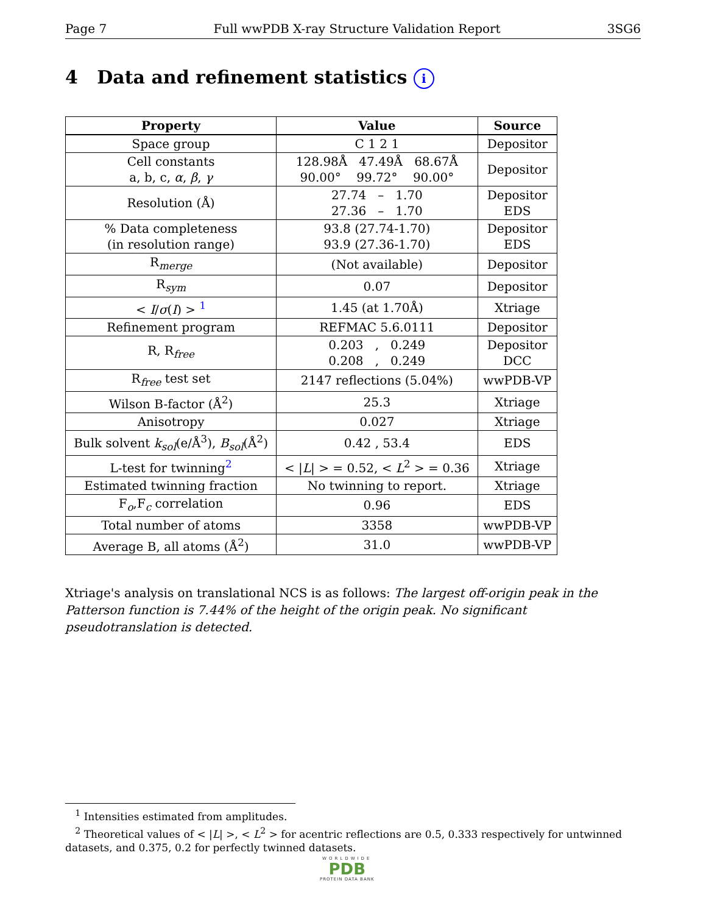Page 7 Full wwPDB X-ray Structure Validation Report 3SG6
4 Data and refinement statistics i
| Property | Value | Source |
| --- | --- | --- |
| Space group | C 1 2 1 | Depositor |
| Cell constants a, b, c, α , β , γ | 128.98Å 47.49Å 68.67Å 90.00° 99.72° 90.00° | Depositor |
| Resolution (Å) | 27.74 – 1.70 27.36 – 1.70 | Depositor EDS |
| % Data completeness (in resolution range) | 93.8 (27.74-1.70) 93.9 (27.36-1.70) | Depositor EDS |
| R<sub>merge</sub> | (Not available) | Depositor |
| R<sub>sym</sub> | 0.07 | Depositor |
| < I / σ ( I ) > <sup>1</sup> | 1.45 (at 1.70Å) | Xtriage |
| Refinement program | REFMAC 5.6.0111 | Depositor |
| R, R<sub>free</sub> | 0.203 , 0.249 0.208 , 0.249 | Depositor DCC |
| R<sub>free</sub> test set | 2147 reflections (5.04%) | wwPDB-VP |
| Wilson B-factor (Å<sup>2</sup>) | 25.3 | Xtriage |
| Anisotropy | 0.027 | Xtriage |
| Bulk solvent k<sub>sol</sub>(e/Å<sup>3</sup>), B<sub>sol</sub>(Å<sup>2</sup>) | 0.42 , 53.4 | EDS |
| L-test for twinning<sup>2</sup> | < / L / > = 0.52, < L<sup>2</sup> > = 0.36 | Xtriage |
| Estimated twinning fraction | No twinning to report. | Xtriage |
| F<sub>o</sub>,F<sub>c</sub> correlation | 0.96 | EDS |
| Total number of atoms | 3358 | wwPDB-VP |
| Average B, all atoms (Å<sup>2</sup>) | 31.0 | wwPDB-VP |
Xtriage's analysis on translational NCS is as follows: The largest off-origin peak in the Patterson function is 7.44% of the height of the origin peak. No significant pseudotranslation is detected.
<sup>1</sup> Intensities estimated from amplitudes.
<sup>2</sup> Theoretical values of < |L| >, < L<sup>2</sup> > for acentric reflections are 0.5, 0.333 respectively for untwinned datasets, and 0.375, 0.2 for perfectly twinned datasets.
WORLDWIDE
PDB
PROTEIN DATA BANK